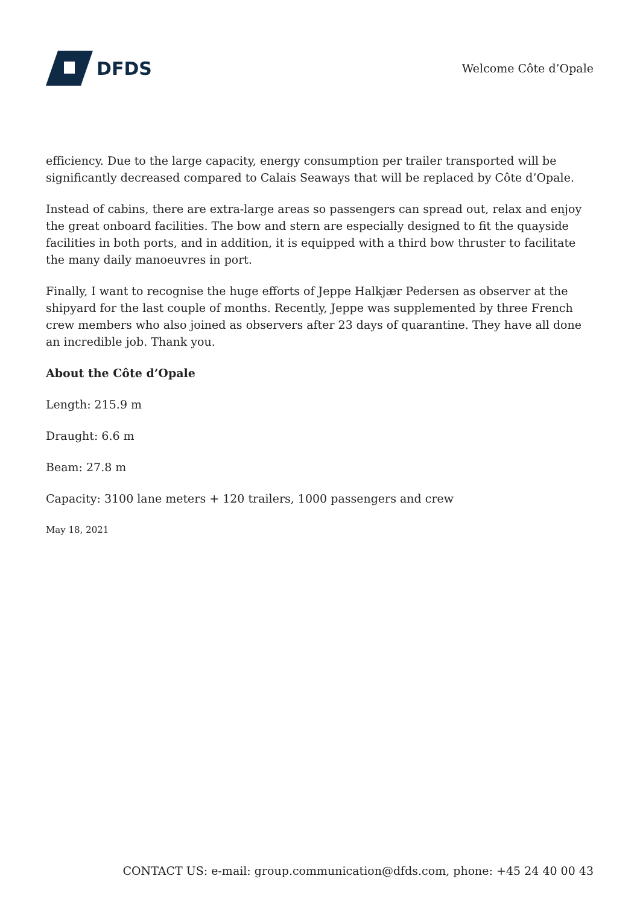DFDS
Welcome Côte d’Opale
efficiency. Due to the large capacity, energy consumption per trailer transported will be significantly decreased compared to Calais Seaways that will be replaced by Côte d’Opale.
Instead of cabins, there are extra-large areas so passengers can spread out, relax and enjoy the great onboard facilities. The bow and stern are especially designed to fit the quayside facilities in both ports, and in addition, it is equipped with a third bow thruster to facilitate the many daily manoeuvres in port.
Finally, I want to recognise the huge efforts of Jeppe Halkjær Pedersen as observer at the shipyard for the last couple of months. Recently, Jeppe was supplemented by three French crew members who also joined as observers after 23 days of quarantine. They have all done an incredible job. Thank you.
About the Côte d’Opale
Length: 215.9 m
Draught: 6.6 m
Beam: 27.8 m
Capacity: 3100 lane meters + 120 trailers, 1000 passengers and crew
May 18, 2021
CONTACT US: e-mail: group.communication@dfds.com, phone: +45 24 40 00 43